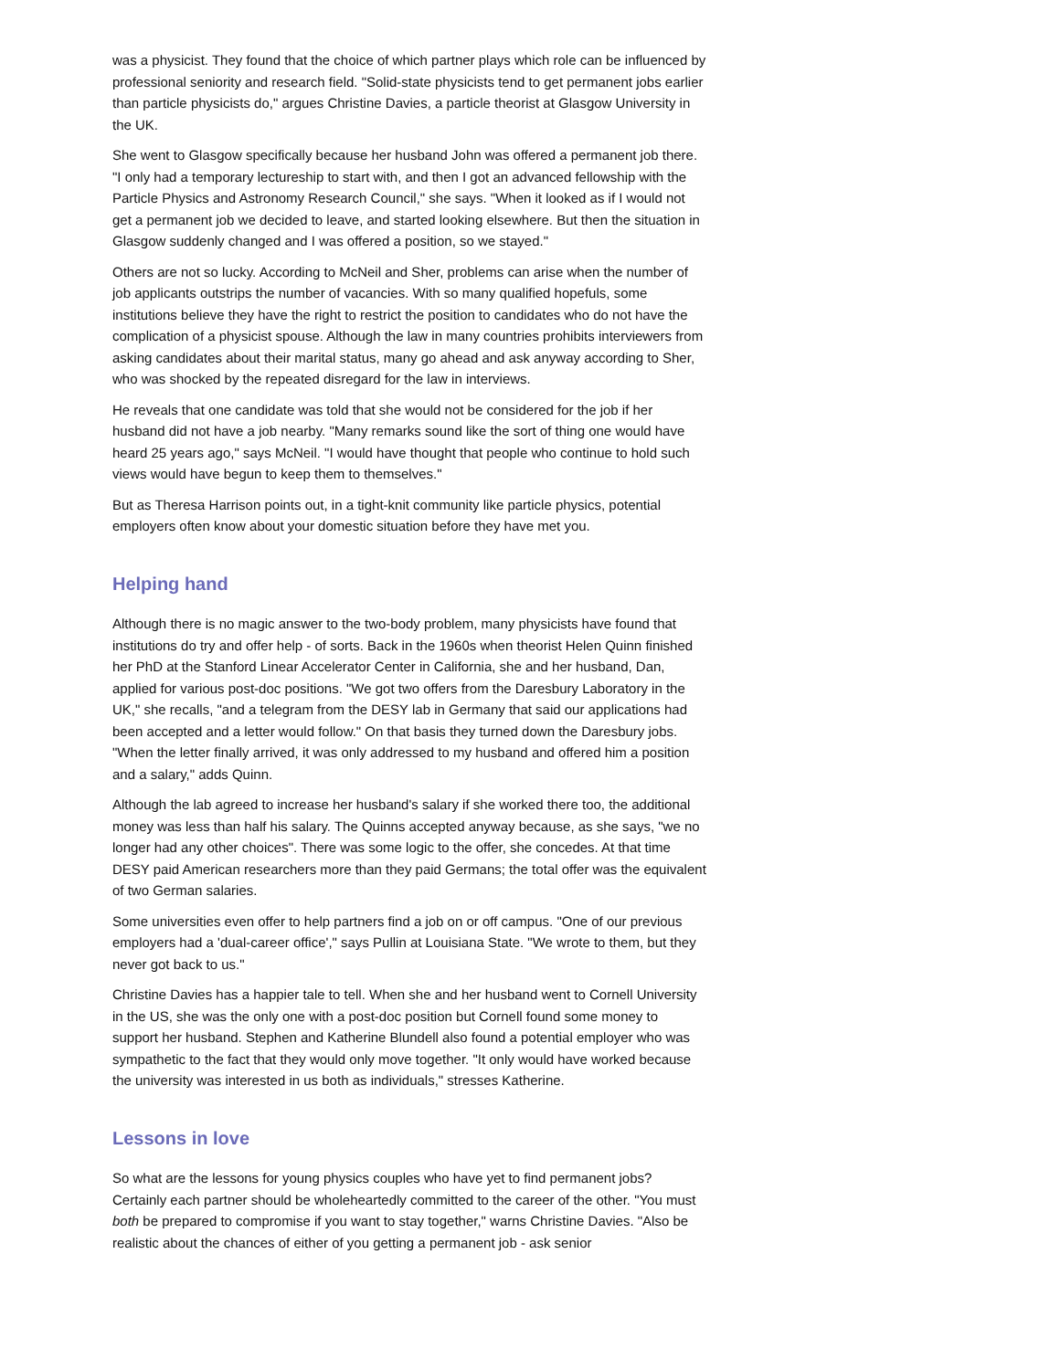was a physicist. They found that the choice of which partner plays which role can be influenced by professional seniority and research field. "Solid-state physicists tend to get permanent jobs earlier than particle physicists do," argues Christine Davies, a particle theorist at Glasgow University in the UK.
She went to Glasgow specifically because her husband John was offered a permanent job there. "I only had a temporary lectureship to start with, and then I got an advanced fellowship with the Particle Physics and Astronomy Research Council," she says. "When it looked as if I would not get a permanent job we decided to leave, and started looking elsewhere. But then the situation in Glasgow suddenly changed and I was offered a position, so we stayed."
Others are not so lucky. According to McNeil and Sher, problems can arise when the number of job applicants outstrips the number of vacancies. With so many qualified hopefuls, some institutions believe they have the right to restrict the position to candidates who do not have the complication of a physicist spouse. Although the law in many countries prohibits interviewers from asking candidates about their marital status, many go ahead and ask anyway according to Sher, who was shocked by the repeated disregard for the law in interviews.
He reveals that one candidate was told that she would not be considered for the job if her husband did not have a job nearby. "Many remarks sound like the sort of thing one would have heard 25 years ago," says McNeil. "I would have thought that people who continue to hold such views would have begun to keep them to themselves."
But as Theresa Harrison points out, in a tight-knit community like particle physics, potential employers often know about your domestic situation before they have met you.
Helping hand
Although there is no magic answer to the two-body problem, many physicists have found that institutions do try and offer help - of sorts. Back in the 1960s when theorist Helen Quinn finished her PhD at the Stanford Linear Accelerator Center in California, she and her husband, Dan, applied for various post-doc positions. "We got two offers from the Daresbury Laboratory in the UK," she recalls, "and a telegram from the DESY lab in Germany that said our applications had been accepted and a letter would follow." On that basis they turned down the Daresbury jobs. "When the letter finally arrived, it was only addressed to my husband and offered him a position and a salary," adds Quinn.
Although the lab agreed to increase her husband's salary if she worked there too, the additional money was less than half his salary. The Quinns accepted anyway because, as she says, "we no longer had any other choices". There was some logic to the offer, she concedes. At that time DESY paid American researchers more than they paid Germans; the total offer was the equivalent of two German salaries.
Some universities even offer to help partners find a job on or off campus. "One of our previous employers had a 'dual-career office'," says Pullin at Louisiana State. "We wrote to them, but they never got back to us."
Christine Davies has a happier tale to tell. When she and her husband went to Cornell University in the US, she was the only one with a post-doc position but Cornell found some money to support her husband. Stephen and Katherine Blundell also found a potential employer who was sympathetic to the fact that they would only move together. "It only would have worked because the university was interested in us both as individuals," stresses Katherine.
Lessons in love
So what are the lessons for young physics couples who have yet to find permanent jobs? Certainly each partner should be wholeheartedly committed to the career of the other. "You must both be prepared to compromise if you want to stay together," warns Christine Davies. "Also be realistic about the chances of either of you getting a permanent job - ask senior